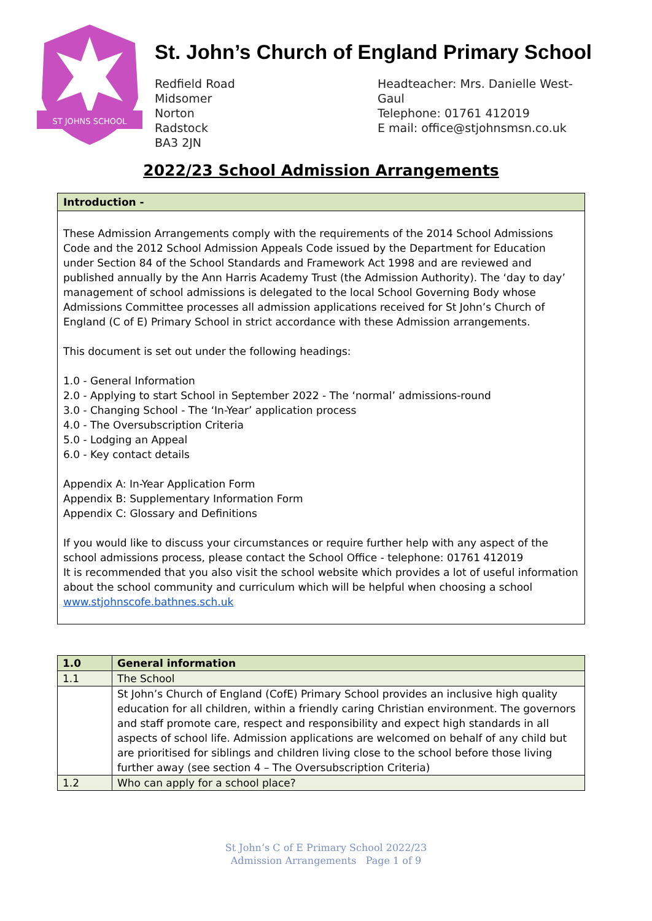ST JOHNS SCHOOL
St. John’s Church of England Primary School
Redfield Road
Midsomer
Norton
Radstock
BA3 2JN
Headteacher: Mrs. Danielle West-Gaul
Telephone: 01761 412019
E mail: office@stjohnsmsn.co.uk
2022/23 School Admission Arrangements
Introduction -
These Admission Arrangements comply with the requirements of the 2014 School Admissions Code and the 2012 School Admission Appeals Code issued by the Department for Education under Section 84 of the School Standards and Framework Act 1998 and are reviewed and published annually by the Ann Harris Academy Trust (the Admission Authority). The ‘day to day’ management of school admissions is delegated to the local School Governing Body whose Admissions Committee processes all admission applications received for St John’s Church of England (C of E) Primary School in strict accordance with these Admission arrangements.
This document is set out under the following headings:
1.0 - General Information
2.0 - Applying to start School in September 2022 - The ‘normal’ admissions-round
3.0 - Changing School - The ‘In-Year’ application process
4.0 - The Oversubscription Criteria
5.0 - Lodging an Appeal
6.0 - Key contact details
Appendix A: In-Year Application Form
Appendix B: Supplementary Information Form
Appendix C: Glossary and Definitions
If you would like to discuss your circumstances or require further help with any aspect of the school admissions process, please contact the School Office - telephone: 01761 412019
It is recommended that you also visit the school website which provides a lot of useful information about the school community and curriculum which will be helpful when choosing a school
www.stjohnscofe.bathnes.sch.uk
| 1.0 | General information |
| --- | --- |
| 1.1 | The School |
| | St John’s Church of England (CofE) Primary School provides an inclusive high quality education for all children, within a friendly caring Christian environment. The governors and staff promote care, respect and responsibility and expect high standards in all aspects of school life. Admission applications are welcomed on behalf of any child but are prioritised for siblings and children living close to the school before those living further away (see section 4 – The Oversubscription Criteria) |
| 1.2 | Who can apply for a school place? |
St John’s C of E Primary School 2022/23
Admission Arrangements Page 1 of 9